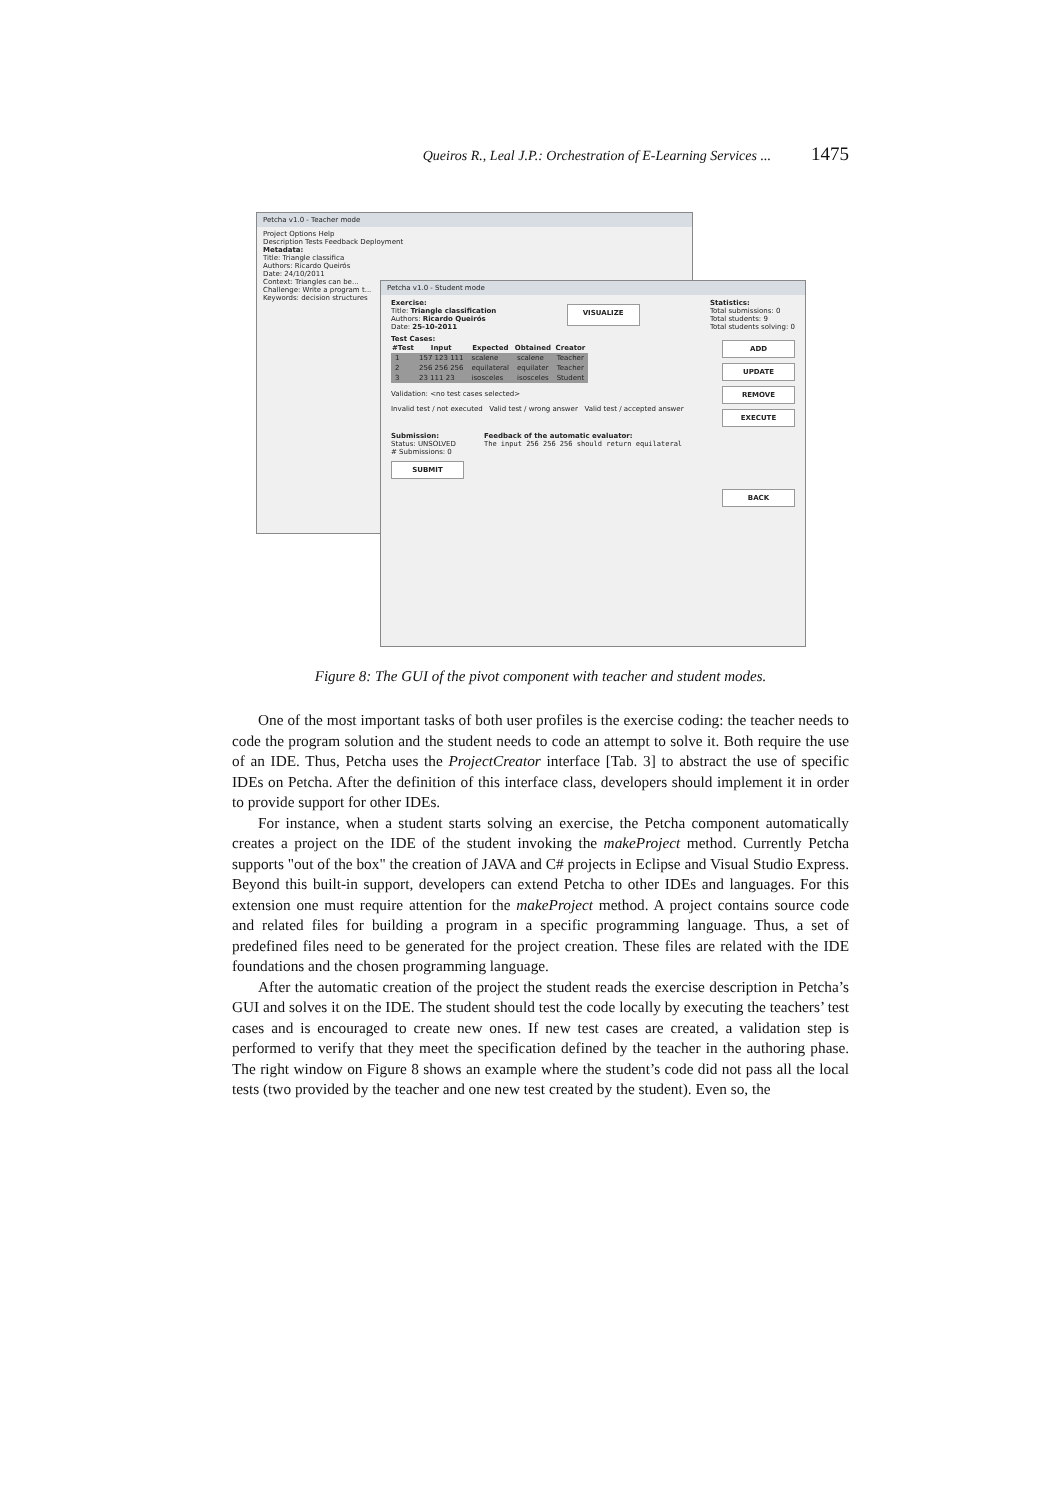Queiros R., Leal J.P.: Orchestration of E-Learning Services ... 1475
Petcha v1.0 - Teacher mode
Project Options Help
Description Tests Feedback Deployment
Metadata:
Title: Triangle classifica
Authors: Ricardo Queirós
Date: 24/10/2011
Context: Triangles can be...
Challenge: Write a program t...
Keywords: decision structures
Petcha v1.0 - Student mode
Exercise:
Title: Triangle classification
Authors: Ricardo Queirós
Date: 25-10-2011
VISUALIZE
Statistics:
Total submissions: 0
Total students: 9
Total students solving: 0
Test Cases:
| #Test | Input | Expected | Obtained | Creator |
| --- | --- | --- | --- | --- |
| 1 | 157 123 111 | scalene | scalene | Teacher |
| 2 | 256 256 256 | equilateral | equilater | Teacher |
| 3 | 23 111 23 | isosceles | isosceles | Student |
Validation: <no test cases selected>
Invalid test / not executed Valid test / wrong answer Valid test / accepted answer
ADD
UPDATE
REMOVE
EXECUTE
Submission:
Status: UNSOLVED
# Submissions: 0
SUBMIT
Feedback of the automatic evaluator:
The input 256 256 256 should return equilateral
BACK
Figure 8: The GUI of the pivot component with teacher and student modes.
One of the most important tasks of both user profiles is the exercise coding: the teacher needs to code the program solution and the student needs to code an attempt to solve it. Both require the use of an IDE. Thus, Petcha uses the ProjectCreator interface [Tab. 3] to abstract the use of specific IDEs on Petcha. After the definition of this interface class, developers should implement it in order to provide support for other IDEs.
For instance, when a student starts solving an exercise, the Petcha component automatically creates a project on the IDE of the student invoking the makeProject method. Currently Petcha supports "out of the box" the creation of JAVA and C# projects in Eclipse and Visual Studio Express. Beyond this built-in support, developers can extend Petcha to other IDEs and languages. For this extension one must require attention for the makeProject method. A project contains source code and related files for building a program in a specific programming language. Thus, a set of predefined files need to be generated for the project creation. These files are related with the IDE foundations and the chosen programming language.
After the automatic creation of the project the student reads the exercise description in Petcha’s GUI and solves it on the IDE. The student should test the code locally by executing the teachers’ test cases and is encouraged to create new ones. If new test cases are created, a validation step is performed to verify that they meet the specification defined by the teacher in the authoring phase. The right window on Figure 8 shows an example where the student’s code did not pass all the local tests (two provided by the teacher and one new test created by the student). Even so, the